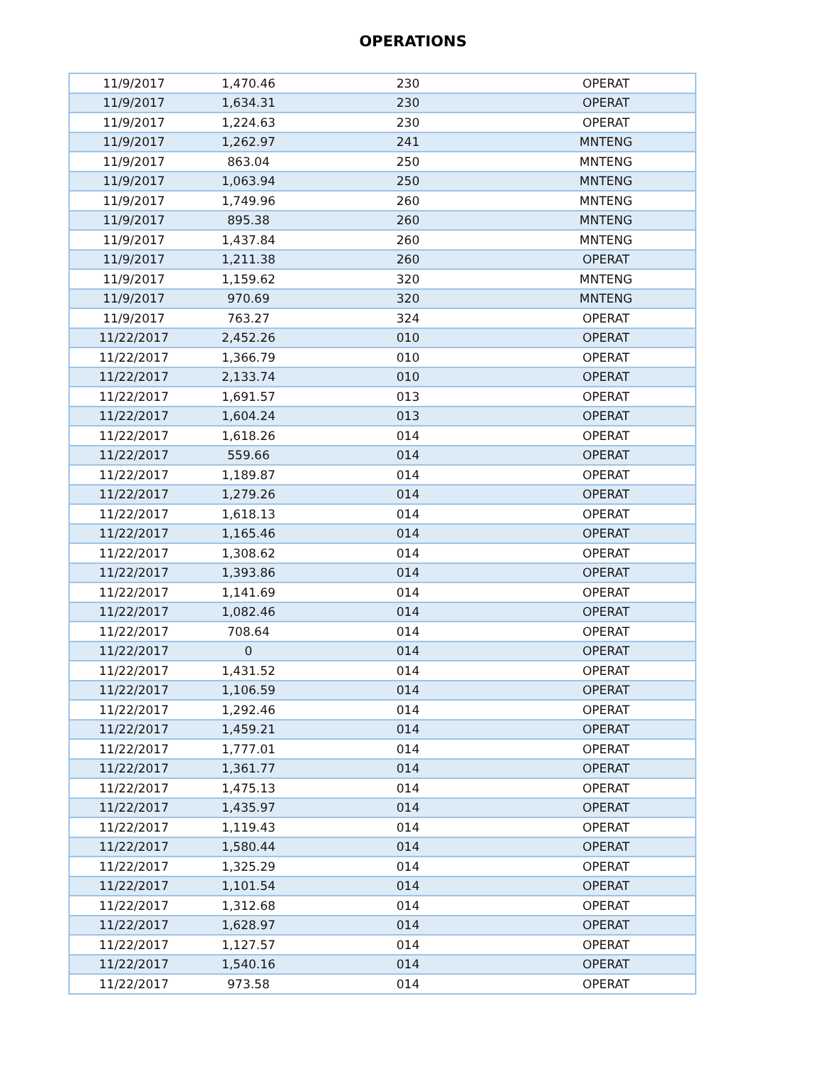OPERATIONS
| 11/9/2017 | 1,470.46 | 230 | OPERAT |
| 11/9/2017 | 1,634.31 | 230 | OPERAT |
| 11/9/2017 | 1,224.63 | 230 | OPERAT |
| 11/9/2017 | 1,262.97 | 241 | MNTENG |
| 11/9/2017 | 863.04 | 250 | MNTENG |
| 11/9/2017 | 1,063.94 | 250 | MNTENG |
| 11/9/2017 | 1,749.96 | 260 | MNTENG |
| 11/9/2017 | 895.38 | 260 | MNTENG |
| 11/9/2017 | 1,437.84 | 260 | MNTENG |
| 11/9/2017 | 1,211.38 | 260 | OPERAT |
| 11/9/2017 | 1,159.62 | 320 | MNTENG |
| 11/9/2017 | 970.69 | 320 | MNTENG |
| 11/9/2017 | 763.27 | 324 | OPERAT |
| 11/22/2017 | 2,452.26 | 010 | OPERAT |
| 11/22/2017 | 1,366.79 | 010 | OPERAT |
| 11/22/2017 | 2,133.74 | 010 | OPERAT |
| 11/22/2017 | 1,691.57 | 013 | OPERAT |
| 11/22/2017 | 1,604.24 | 013 | OPERAT |
| 11/22/2017 | 1,618.26 | 014 | OPERAT |
| 11/22/2017 | 559.66 | 014 | OPERAT |
| 11/22/2017 | 1,189.87 | 014 | OPERAT |
| 11/22/2017 | 1,279.26 | 014 | OPERAT |
| 11/22/2017 | 1,618.13 | 014 | OPERAT |
| 11/22/2017 | 1,165.46 | 014 | OPERAT |
| 11/22/2017 | 1,308.62 | 014 | OPERAT |
| 11/22/2017 | 1,393.86 | 014 | OPERAT |
| 11/22/2017 | 1,141.69 | 014 | OPERAT |
| 11/22/2017 | 1,082.46 | 014 | OPERAT |
| 11/22/2017 | 708.64 | 014 | OPERAT |
| 11/22/2017 | 0 | 014 | OPERAT |
| 11/22/2017 | 1,431.52 | 014 | OPERAT |
| 11/22/2017 | 1,106.59 | 014 | OPERAT |
| 11/22/2017 | 1,292.46 | 014 | OPERAT |
| 11/22/2017 | 1,459.21 | 014 | OPERAT |
| 11/22/2017 | 1,777.01 | 014 | OPERAT |
| 11/22/2017 | 1,361.77 | 014 | OPERAT |
| 11/22/2017 | 1,475.13 | 014 | OPERAT |
| 11/22/2017 | 1,435.97 | 014 | OPERAT |
| 11/22/2017 | 1,119.43 | 014 | OPERAT |
| 11/22/2017 | 1,580.44 | 014 | OPERAT |
| 11/22/2017 | 1,325.29 | 014 | OPERAT |
| 11/22/2017 | 1,101.54 | 014 | OPERAT |
| 11/22/2017 | 1,312.68 | 014 | OPERAT |
| 11/22/2017 | 1,628.97 | 014 | OPERAT |
| 11/22/2017 | 1,127.57 | 014 | OPERAT |
| 11/22/2017 | 1,540.16 | 014 | OPERAT |
| 11/22/2017 | 973.58 | 014 | OPERAT |